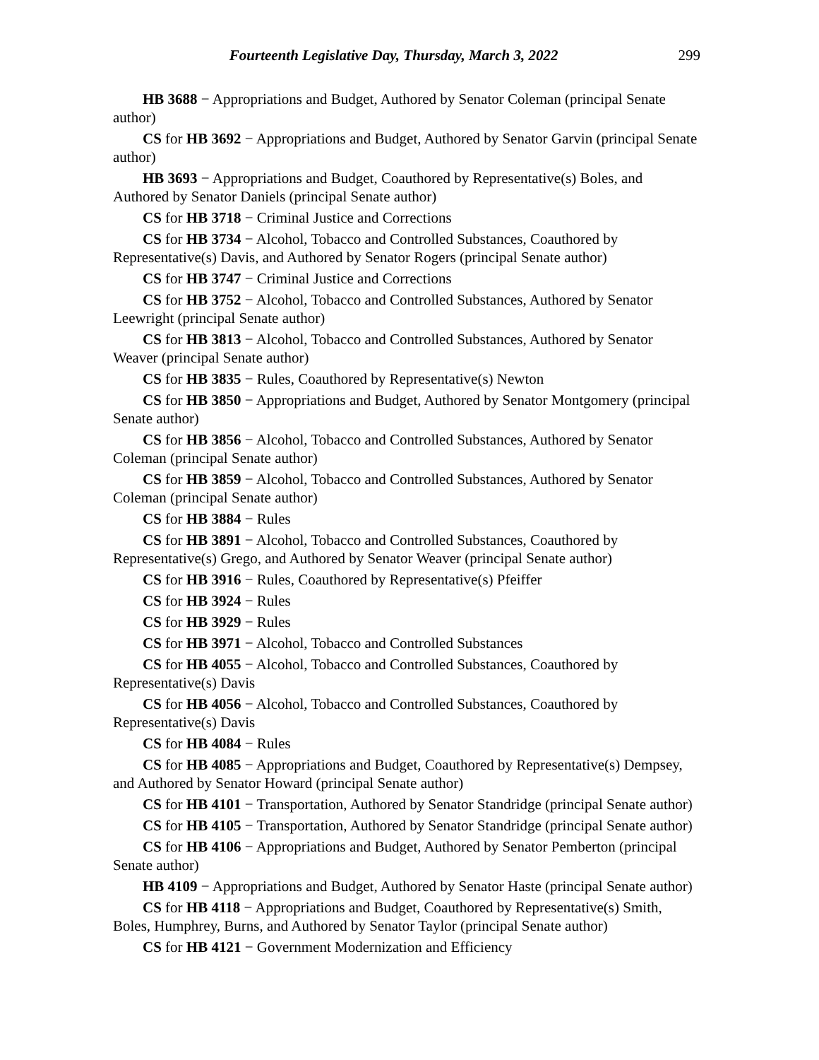Fourteenth Legislative Day, Thursday, March 3, 2022 299
HB 3688 − Appropriations and Budget, Authored by Senator Coleman (principal Senate author)
CS for HB 3692 − Appropriations and Budget, Authored by Senator Garvin (principal Senate author)
HB 3693 − Appropriations and Budget, Coauthored by Representative(s) Boles, and Authored by Senator Daniels (principal Senate author)
CS for HB 3718 − Criminal Justice and Corrections
CS for HB 3734 − Alcohol, Tobacco and Controlled Substances, Coauthored by Representative(s) Davis, and Authored by Senator Rogers (principal Senate author)
CS for HB 3747 − Criminal Justice and Corrections
CS for HB 3752 − Alcohol, Tobacco and Controlled Substances, Authored by Senator Leewright (principal Senate author)
CS for HB 3813 − Alcohol, Tobacco and Controlled Substances, Authored by Senator Weaver (principal Senate author)
CS for HB 3835 − Rules, Coauthored by Representative(s) Newton
CS for HB 3850 − Appropriations and Budget, Authored by Senator Montgomery (principal Senate author)
CS for HB 3856 − Alcohol, Tobacco and Controlled Substances, Authored by Senator Coleman (principal Senate author)
CS for HB 3859 − Alcohol, Tobacco and Controlled Substances, Authored by Senator Coleman (principal Senate author)
CS for HB 3884 − Rules
CS for HB 3891 − Alcohol, Tobacco and Controlled Substances, Coauthored by Representative(s) Grego, and Authored by Senator Weaver (principal Senate author)
CS for HB 3916 − Rules, Coauthored by Representative(s) Pfeiffer
CS for HB 3924 − Rules
CS for HB 3929 − Rules
CS for HB 3971 − Alcohol, Tobacco and Controlled Substances
CS for HB 4055 − Alcohol, Tobacco and Controlled Substances, Coauthored by Representative(s) Davis
CS for HB 4056 − Alcohol, Tobacco and Controlled Substances, Coauthored by Representative(s) Davis
CS for HB 4084 − Rules
CS for HB 4085 − Appropriations and Budget, Coauthored by Representative(s) Dempsey, and Authored by Senator Howard (principal Senate author)
CS for HB 4101 − Transportation, Authored by Senator Standridge (principal Senate author)
CS for HB 4105 − Transportation, Authored by Senator Standridge (principal Senate author)
CS for HB 4106 − Appropriations and Budget, Authored by Senator Pemberton (principal Senate author)
HB 4109 − Appropriations and Budget, Authored by Senator Haste (principal Senate author)
CS for HB 4118 − Appropriations and Budget, Coauthored by Representative(s) Smith, Boles, Humphrey, Burns, and Authored by Senator Taylor (principal Senate author)
CS for HB 4121 − Government Modernization and Efficiency